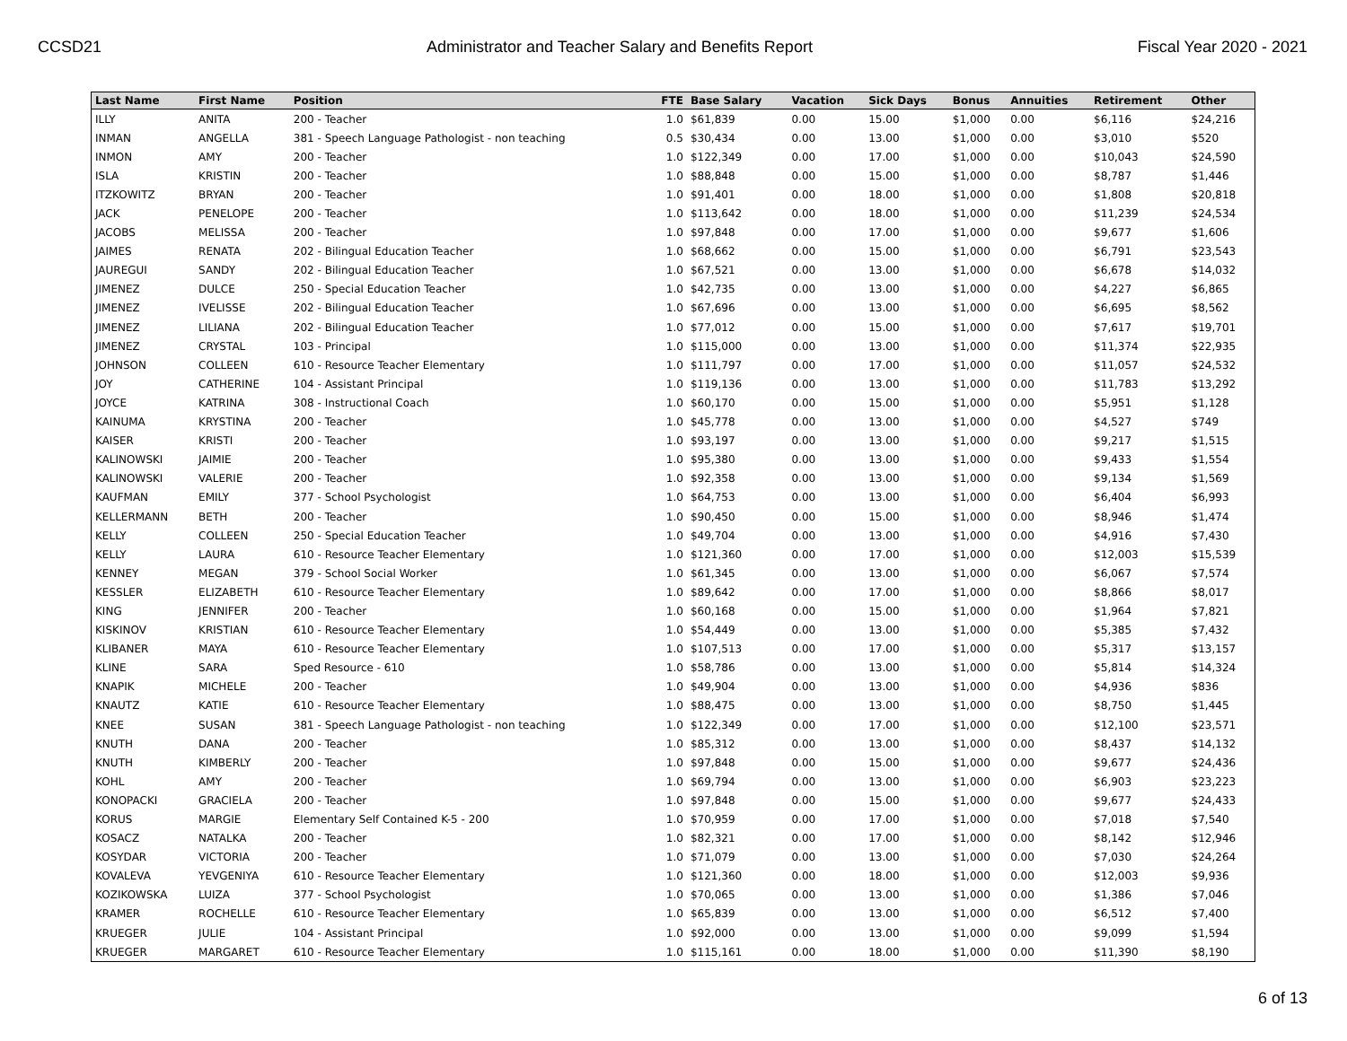CCSD21 Administrator and Teacher Salary and Benefits Report Fiscal Year 2020 - 2021
| Last Name | First Name | Position | FTE | Base Salary | Vacation | Sick Days | Bonus | Annuities | Retirement | Other |
| --- | --- | --- | --- | --- | --- | --- | --- | --- | --- | --- |
| ILLY | ANITA | 200 - Teacher | 1.0 | $61,839 | 0.00 | 15.00 | $1,000 | 0.00 | $6,116 | $24,216 |
| INMAN | ANGELLA | 381 - Speech Language Pathologist - non teaching | 0.5 | $30,434 | 0.00 | 13.00 | $1,000 | 0.00 | $3,010 | $520 |
| INMON | AMY | 200 - Teacher | 1.0 | $122,349 | 0.00 | 17.00 | $1,000 | 0.00 | $10,043 | $24,590 |
| ISLA | KRISTIN | 200 - Teacher | 1.0 | $88,848 | 0.00 | 15.00 | $1,000 | 0.00 | $8,787 | $1,446 |
| ITZKOWITZ | BRYAN | 200 - Teacher | 1.0 | $91,401 | 0.00 | 18.00 | $1,000 | 0.00 | $1,808 | $20,818 |
| JACK | PENELOPE | 200 - Teacher | 1.0 | $113,642 | 0.00 | 18.00 | $1,000 | 0.00 | $11,239 | $24,534 |
| JACOBS | MELISSA | 200 - Teacher | 1.0 | $97,848 | 0.00 | 17.00 | $1,000 | 0.00 | $9,677 | $1,606 |
| JAIMES | RENATA | 202 - Bilingual Education Teacher | 1.0 | $68,662 | 0.00 | 15.00 | $1,000 | 0.00 | $6,791 | $23,543 |
| JAUREGUI | SANDY | 202 - Bilingual Education Teacher | 1.0 | $67,521 | 0.00 | 13.00 | $1,000 | 0.00 | $6,678 | $14,032 |
| JIMENEZ | DULCE | 250 - Special Education Teacher | 1.0 | $42,735 | 0.00 | 13.00 | $1,000 | 0.00 | $4,227 | $6,865 |
| JIMENEZ | IVELISSE | 202 - Bilingual Education Teacher | 1.0 | $67,696 | 0.00 | 13.00 | $1,000 | 0.00 | $6,695 | $8,562 |
| JIMENEZ | LILIANA | 202 - Bilingual Education Teacher | 1.0 | $77,012 | 0.00 | 15.00 | $1,000 | 0.00 | $7,617 | $19,701 |
| JIMENEZ | CRYSTAL | 103 - Principal | 1.0 | $115,000 | 0.00 | 13.00 | $1,000 | 0.00 | $11,374 | $22,935 |
| JOHNSON | COLLEEN | 610 - Resource Teacher Elementary | 1.0 | $111,797 | 0.00 | 17.00 | $1,000 | 0.00 | $11,057 | $24,532 |
| JOY | CATHERINE | 104 - Assistant Principal | 1.0 | $119,136 | 0.00 | 13.00 | $1,000 | 0.00 | $11,783 | $13,292 |
| JOYCE | KATRINA | 308 - Instructional Coach | 1.0 | $60,170 | 0.00 | 15.00 | $1,000 | 0.00 | $5,951 | $1,128 |
| KAINUMA | KRYSTINA | 200 - Teacher | 1.0 | $45,778 | 0.00 | 13.00 | $1,000 | 0.00 | $4,527 | $749 |
| KAISER | KRISTI | 200 - Teacher | 1.0 | $93,197 | 0.00 | 13.00 | $1,000 | 0.00 | $9,217 | $1,515 |
| KALINOWSKI | JAIMIE | 200 - Teacher | 1.0 | $95,380 | 0.00 | 13.00 | $1,000 | 0.00 | $9,433 | $1,554 |
| KALINOWSKI | VALERIE | 200 - Teacher | 1.0 | $92,358 | 0.00 | 13.00 | $1,000 | 0.00 | $9,134 | $1,569 |
| KAUFMAN | EMILY | 377 - School Psychologist | 1.0 | $64,753 | 0.00 | 13.00 | $1,000 | 0.00 | $6,404 | $6,993 |
| KELLERMANN | BETH | 200 - Teacher | 1.0 | $90,450 | 0.00 | 15.00 | $1,000 | 0.00 | $8,946 | $1,474 |
| KELLY | COLLEEN | 250 - Special Education Teacher | 1.0 | $49,704 | 0.00 | 13.00 | $1,000 | 0.00 | $4,916 | $7,430 |
| KELLY | LAURA | 610 - Resource Teacher Elementary | 1.0 | $121,360 | 0.00 | 17.00 | $1,000 | 0.00 | $12,003 | $15,539 |
| KENNEY | MEGAN | 379 - School Social Worker | 1.0 | $61,345 | 0.00 | 13.00 | $1,000 | 0.00 | $6,067 | $7,574 |
| KESSLER | ELIZABETH | 610 - Resource Teacher Elementary | 1.0 | $89,642 | 0.00 | 17.00 | $1,000 | 0.00 | $8,866 | $8,017 |
| KING | JENNIFER | 200 - Teacher | 1.0 | $60,168 | 0.00 | 15.00 | $1,000 | 0.00 | $1,964 | $7,821 |
| KISKINOV | KRISTIAN | 610 - Resource Teacher Elementary | 1.0 | $54,449 | 0.00 | 13.00 | $1,000 | 0.00 | $5,385 | $7,432 |
| KLIBANER | MAYA | 610 - Resource Teacher Elementary | 1.0 | $107,513 | 0.00 | 17.00 | $1,000 | 0.00 | $5,317 | $13,157 |
| KLINE | SARA | Sped Resource - 610 | 1.0 | $58,786 | 0.00 | 13.00 | $1,000 | 0.00 | $5,814 | $14,324 |
| KNAPIK | MICHELE | 200 - Teacher | 1.0 | $49,904 | 0.00 | 13.00 | $1,000 | 0.00 | $4,936 | $836 |
| KNAUTZ | KATIE | 610 - Resource Teacher Elementary | 1.0 | $88,475 | 0.00 | 13.00 | $1,000 | 0.00 | $8,750 | $1,445 |
| KNEE | SUSAN | 381 - Speech Language Pathologist - non teaching | 1.0 | $122,349 | 0.00 | 17.00 | $1,000 | 0.00 | $12,100 | $23,571 |
| KNUTH | DANA | 200 - Teacher | 1.0 | $85,312 | 0.00 | 13.00 | $1,000 | 0.00 | $8,437 | $14,132 |
| KNUTH | KIMBERLY | 200 - Teacher | 1.0 | $97,848 | 0.00 | 15.00 | $1,000 | 0.00 | $9,677 | $24,436 |
| KOHL | AMY | 200 - Teacher | 1.0 | $69,794 | 0.00 | 13.00 | $1,000 | 0.00 | $6,903 | $23,223 |
| KONOPACKI | GRACIELA | 200 - Teacher | 1.0 | $97,848 | 0.00 | 15.00 | $1,000 | 0.00 | $9,677 | $24,433 |
| KORUS | MARGIE | Elementary Self Contained K-5 - 200 | 1.0 | $70,959 | 0.00 | 17.00 | $1,000 | 0.00 | $7,018 | $7,540 |
| KOSACZ | NATALKA | 200 - Teacher | 1.0 | $82,321 | 0.00 | 17.00 | $1,000 | 0.00 | $8,142 | $12,946 |
| KOSYDAR | VICTORIA | 200 - Teacher | 1.0 | $71,079 | 0.00 | 13.00 | $1,000 | 0.00 | $7,030 | $24,264 |
| KOVALEVA | YEVGENIYA | 610 - Resource Teacher Elementary | 1.0 | $121,360 | 0.00 | 18.00 | $1,000 | 0.00 | $12,003 | $9,936 |
| KOZIKOWSKA | LUIZA | 377 - School Psychologist | 1.0 | $70,065 | 0.00 | 13.00 | $1,000 | 0.00 | $1,386 | $7,046 |
| KRAMER | ROCHELLE | 610 - Resource Teacher Elementary | 1.0 | $65,839 | 0.00 | 13.00 | $1,000 | 0.00 | $6,512 | $7,400 |
| KRUEGER | JULIE | 104 - Assistant Principal | 1.0 | $92,000 | 0.00 | 13.00 | $1,000 | 0.00 | $9,099 | $1,594 |
| KRUEGER | MARGARET | 610 - Resource Teacher Elementary | 1.0 | $115,161 | 0.00 | 18.00 | $1,000 | 0.00 | $11,390 | $8,190 |
6 of 13